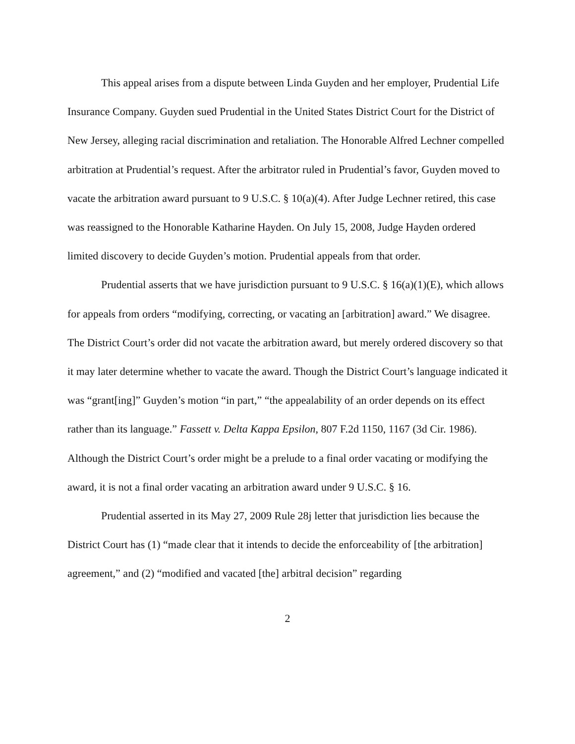This appeal arises from a dispute between Linda Guyden and her employer, Prudential Life Insurance Company. Guyden sued Prudential in the United States District Court for the District of New Jersey, alleging racial discrimination and retaliation. The Honorable Alfred Lechner compelled arbitration at Prudential’s request. After the arbitrator ruled in Prudential’s favor, Guyden moved to vacate the arbitration award pursuant to 9 U.S.C. § 10(a)(4). After Judge Lechner retired, this case was reassigned to the Honorable Katharine Hayden. On July 15, 2008, Judge Hayden ordered limited discovery to decide Guyden’s motion. Prudential appeals from that order.
Prudential asserts that we have jurisdiction pursuant to 9 U.S.C. § 16(a)(1)(E), which allows for appeals from orders “modifying, correcting, or vacating an [arbitration] award.” We disagree. The District Court’s order did not vacate the arbitration award, but merely ordered discovery so that it may later determine whether to vacate the award. Though the District Court’s language indicated it was “grant[ing]” Guyden’s motion “in part,” “the appealability of an order depends on its effect rather than its language.” Fassett v. Delta Kappa Epsilon, 807 F.2d 1150, 1167 (3d Cir. 1986). Although the District Court’s order might be a prelude to a final order vacating or modifying the award, it is not a final order vacating an arbitration award under 9 U.S.C. § 16.
Prudential asserted in its May 27, 2009 Rule 28j letter that jurisdiction lies because the District Court has (1) “made clear that it intends to decide the enforceability of [the arbitration] agreement,” and (2) “modified and vacated [the] arbitral decision” regarding
2